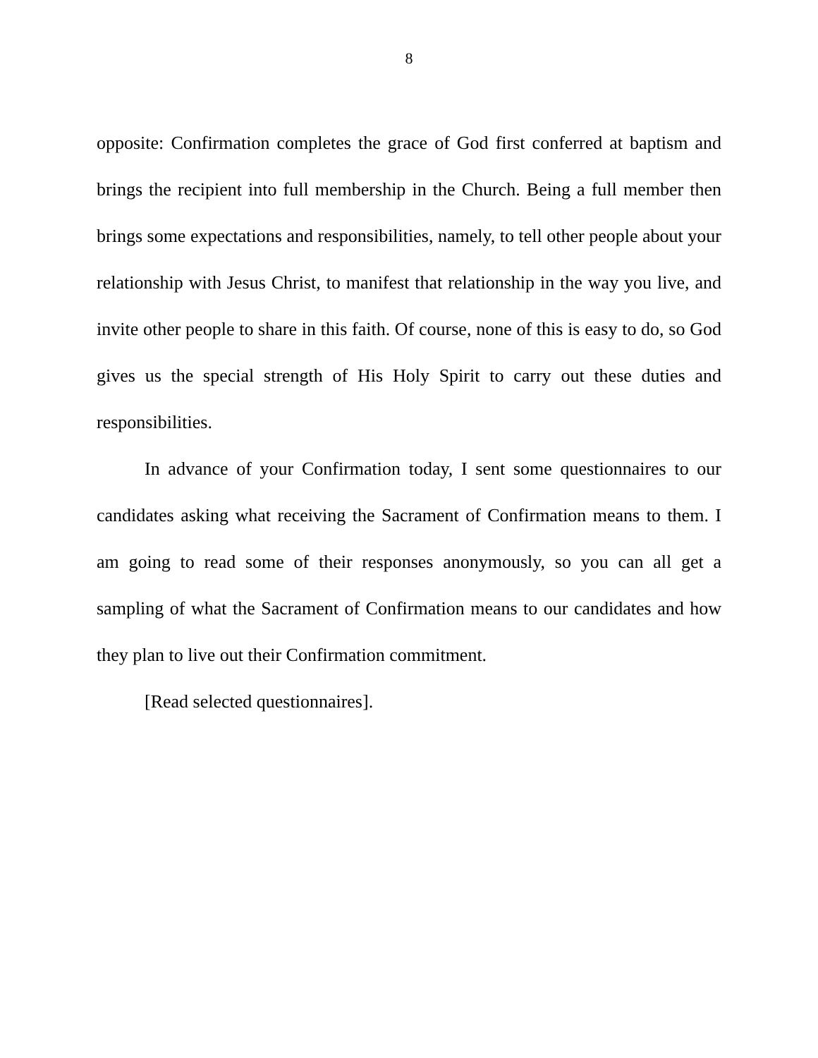8
opposite: Confirmation completes the grace of God first conferred at baptism and brings the recipient into full membership in the Church. Being a full member then brings some expectations and responsibilities, namely, to tell other people about your relationship with Jesus Christ, to manifest that relationship in the way you live, and invite other people to share in this faith. Of course, none of this is easy to do, so God gives us the special strength of His Holy Spirit to carry out these duties and responsibilities.
In advance of your Confirmation today, I sent some questionnaires to our candidates asking what receiving the Sacrament of Confirmation means to them. I am going to read some of their responses anonymously, so you can all get a sampling of what the Sacrament of Confirmation means to our candidates and how they plan to live out their Confirmation commitment.
[Read selected questionnaires].